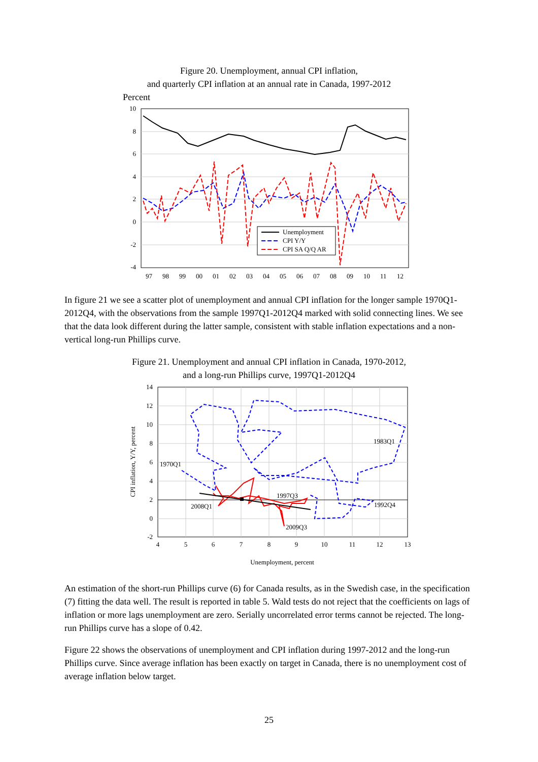Figure 20. Unemployment, annual CPI inflation,
and quarterly CPI inflation at an annual rate in Canada, 1997-2012
Percent
10
8
6
4
2
0
-2
-4
97
98
99
00
01
02
03
04
05
06
07
08
09
10
11
12
Unemployment
CPI Y/Y
CPI SA Q/Q AR
In figure 21 we see a scatter plot of unemployment and annual CPI inflation for the longer sample 1970Q1-2012Q4, with the observations from the sample 1997Q1-2012Q4 marked with solid connecting lines. We see that the data look different during the latter sample, consistent with stable inflation expectations and a non-vertical long-run Phillips curve.
Figure 21. Unemployment and annual CPI inflation in Canada, 1970-2012,
and a long-run Phillips curve, 1997Q1-2012Q4
14
12
10
8
6
4
2
0
-2
4
5
6
7
8
9
10
11
12
13
CPI inflation, Y/Y, percent
Unemployment, percent
1970Q1
1983Q1
1997Q3
2008Q1
1992Q4
2009Q3
An estimation of the short-run Phillips curve (6) for Canada results, as in the Swedish case, in the specification (7) fitting the data well. The result is reported in table 5. Wald tests do not reject that the coefficients on lags of inflation or more lags unemployment are zero. Serially uncorrelated error terms cannot be rejected. The long-run Phillips curve has a slope of 0.42.
Figure 22 shows the observations of unemployment and CPI inflation during 1997-2012 and the long-run Phillips curve. Since average inflation has been exactly on target in Canada, there is no unemployment cost of average inflation below target.
25